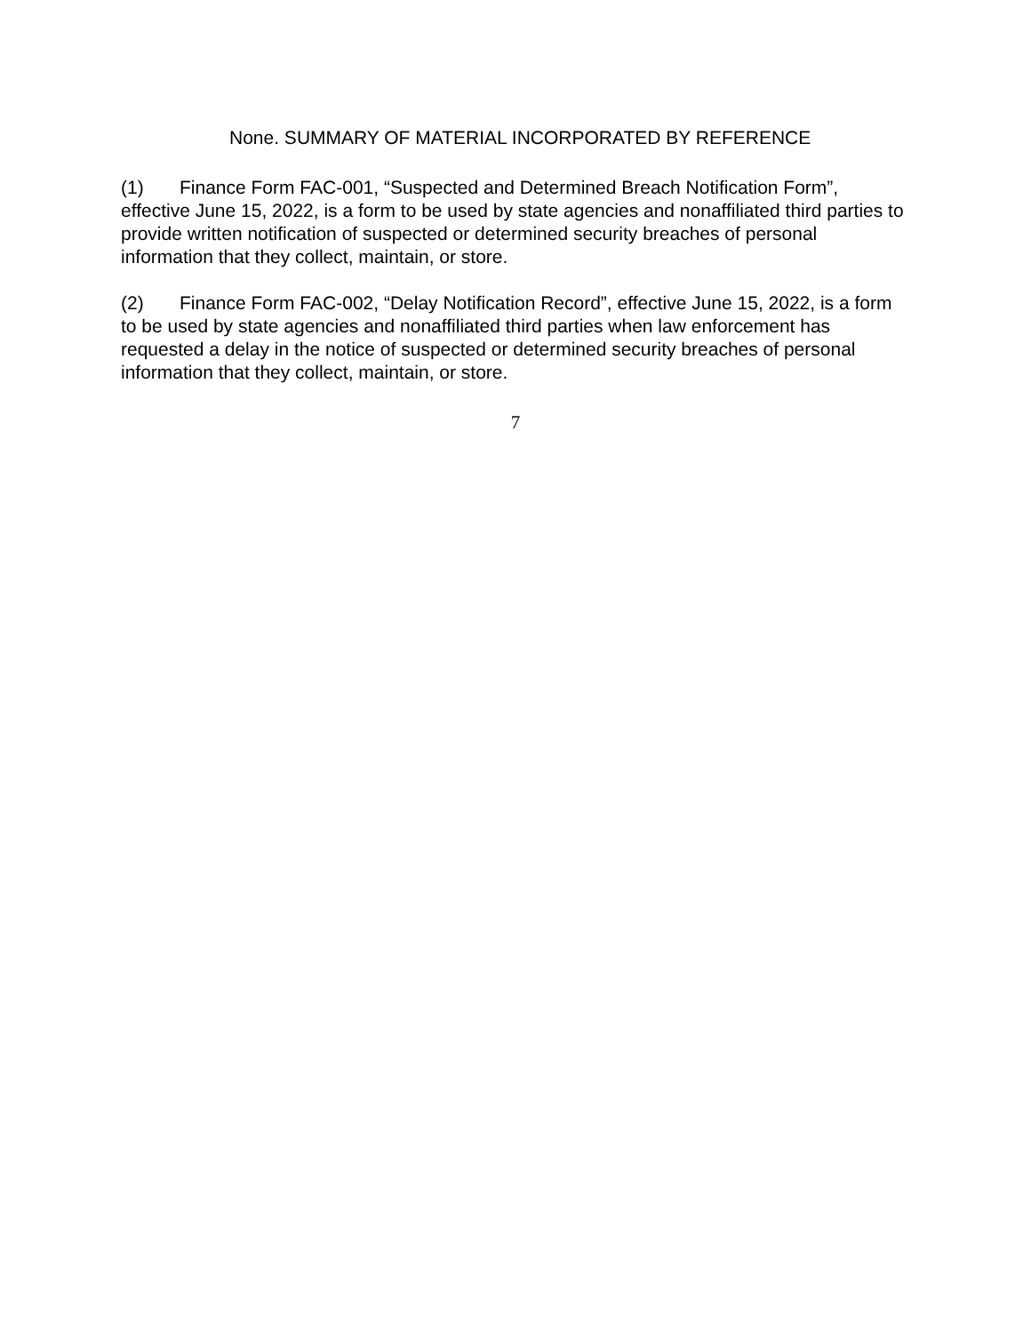None. SUMMARY OF MATERIAL INCORPORATED BY REFERENCE
(1) Finance Form FAC-001, “Suspected and Determined Breach Notification Form”, effective June 15, 2022, is a form to be used by state agencies and nonaffiliated third parties to provide written notification of suspected or determined security breaches of personal information that they collect, maintain, or store.
(2) Finance Form FAC-002, “Delay Notification Record”, effective June 15, 2022, is a form to be used by state agencies and nonaffiliated third parties when law enforcement has requested a delay in the notice of suspected or determined security breaches of personal information that they collect, maintain, or store.
7